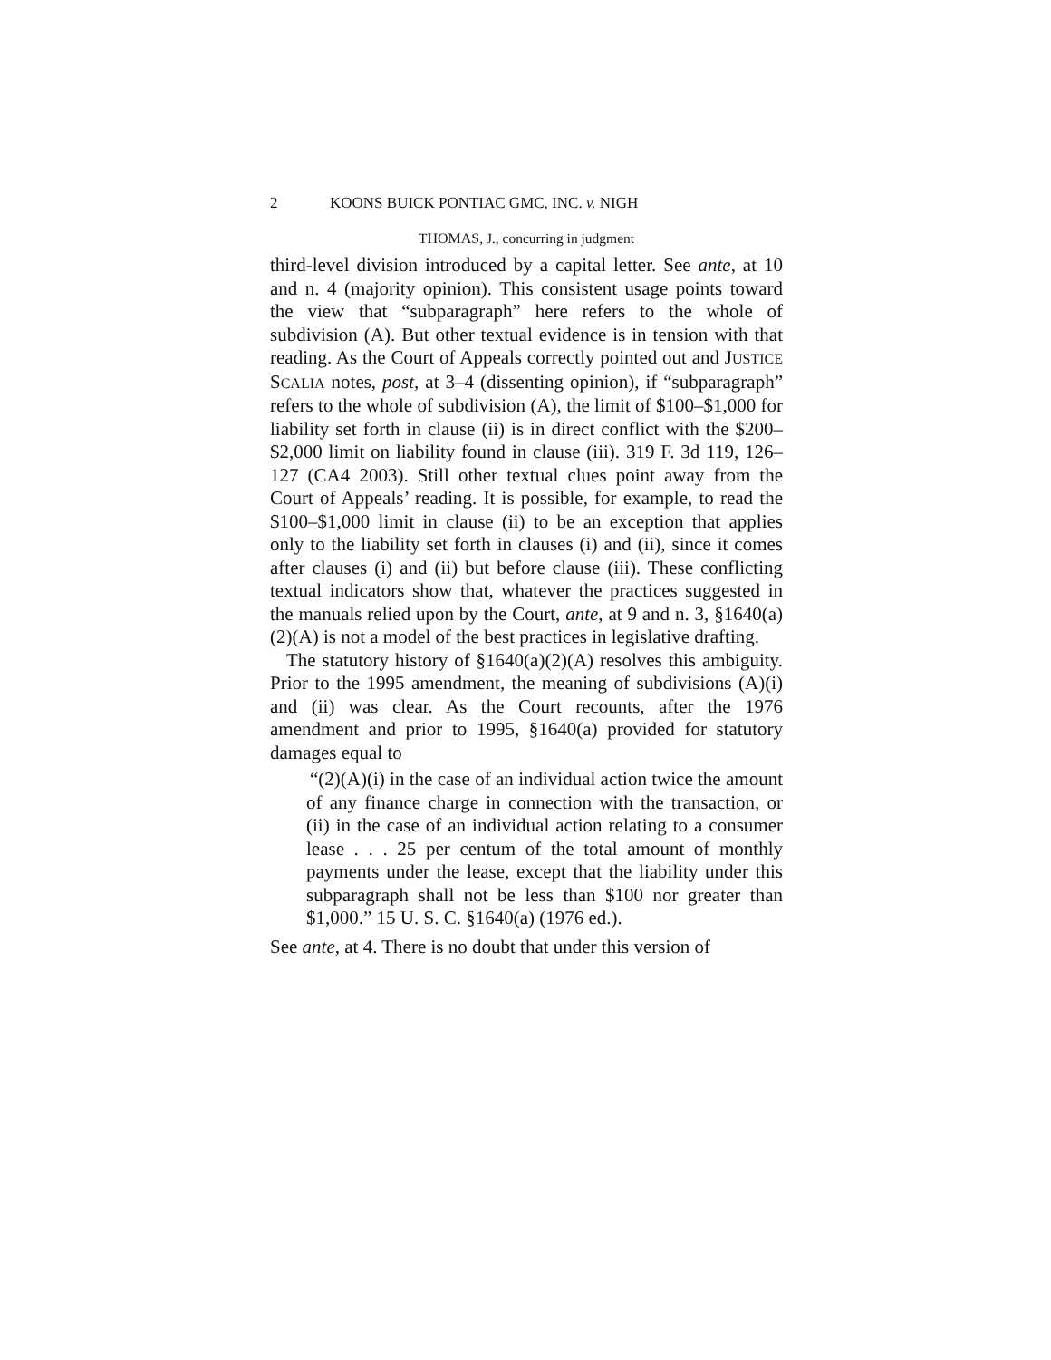2 KOONS BUICK PONTIAC GMC, INC. v. NIGH
THOMAS, J., concurring in judgment
third-level division introduced by a capital letter. See ante, at 10 and n. 4 (majority opinion). This consistent usage points toward the view that “subparagraph” here refers to the whole of subdivision (A). But other textual evidence is in tension with that reading. As the Court of Appeals correctly pointed out and JUSTICE SCALIA notes, post, at 3–4 (dissenting opinion), if “subparagraph” refers to the whole of subdivision (A), the limit of $100–$1,000 for liability set forth in clause (ii) is in direct conflict with the $200–$2,000 limit on liability found in clause (iii). 319 F. 3d 119, 126–127 (CA4 2003). Still other textual clues point away from the Court of Appeals’ reading. It is possible, for example, to read the $100–$1,000 limit in clause (ii) to be an exception that applies only to the liability set forth in clauses (i) and (ii), since it comes after clauses (i) and (ii) but before clause (iii). These conflicting textual indicators show that, whatever the practices suggested in the manuals relied upon by the Court, ante, at 9 and n. 3, §1640(a)(2)(A) is not a model of the best practices in legislative drafting.
The statutory history of §1640(a)(2)(A) resolves this ambiguity. Prior to the 1995 amendment, the meaning of subdivisions (A)(i) and (ii) was clear. As the Court recounts, after the 1976 amendment and prior to 1995, §1640(a) provided for statutory damages equal to
“(2)(A)(i) in the case of an individual action twice the amount of any finance charge in connection with the transaction, or (ii) in the case of an individual action relating to a consumer lease . . . 25 per centum of the total amount of monthly payments under the lease, except that the liability under this subparagraph shall not be less than $100 nor greater than $1,000.” 15 U. S. C. §1640(a) (1976 ed.).
See ante, at 4. There is no doubt that under this version of